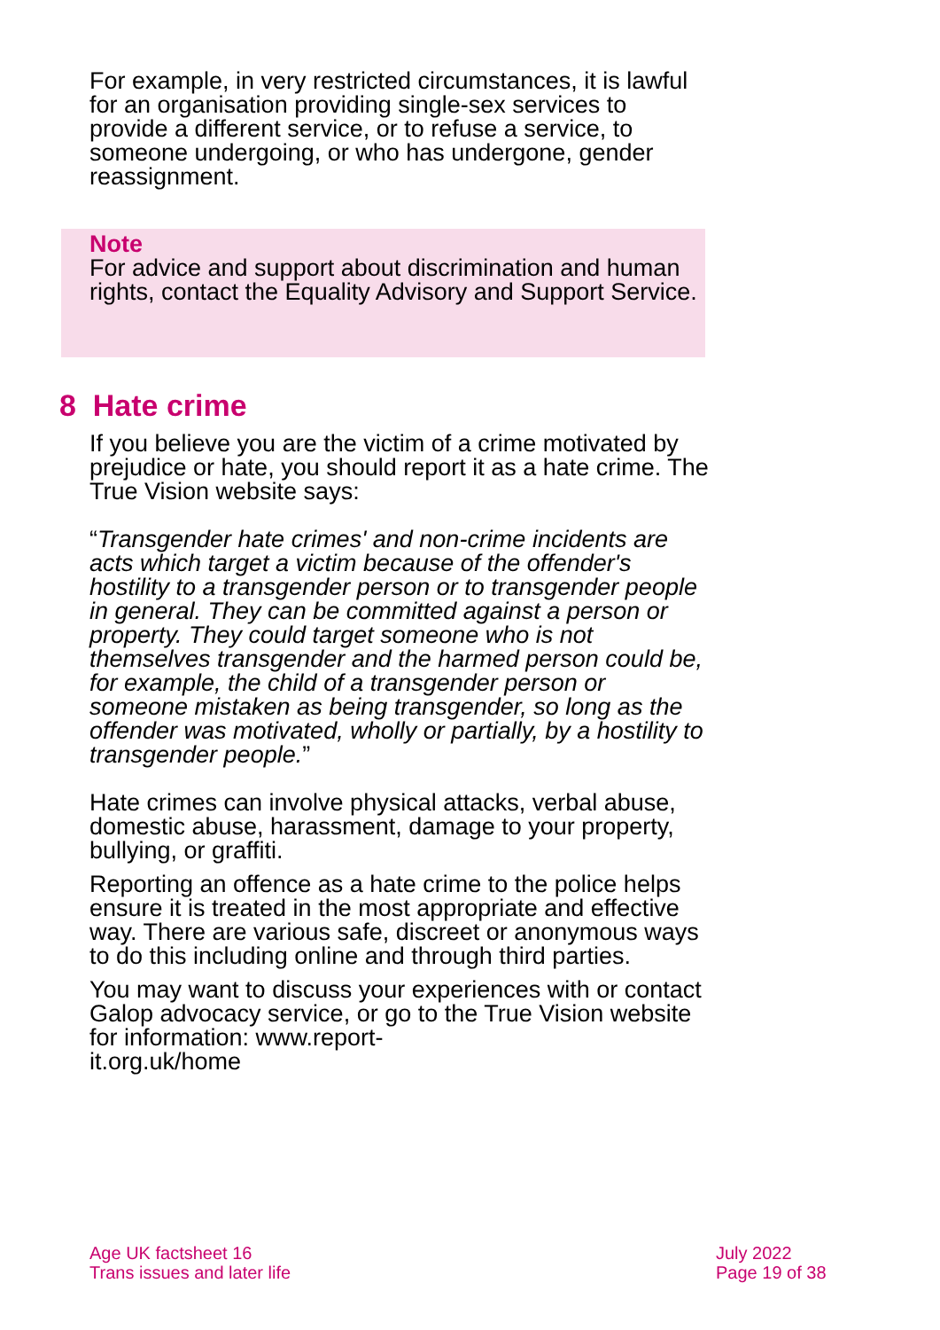For example, in very restricted circumstances, it is lawful for an organisation providing single-sex services to provide a different service, or to refuse a service, to someone undergoing, or who has undergone, gender reassignment.
Note
For advice and support about discrimination and human rights, contact the Equality Advisory and Support Service.
8 Hate crime
If you believe you are the victim of a crime motivated by prejudice or hate, you should report it as a hate crime. The True Vision website says:
“Transgender hate crimes' and non-crime incidents are acts which target a victim because of the offender's hostility to a transgender person or to transgender people in general. They can be committed against a person or property. They could target someone who is not themselves transgender and the harmed person could be, for example, the child of a transgender person or someone mistaken as being transgender, so long as the offender was motivated, wholly or partially, by a hostility to transgender people.”
Hate crimes can involve physical attacks, verbal abuse, domestic abuse, harassment, damage to your property, bullying, or graffiti.
Reporting an offence as a hate crime to the police helps ensure it is treated in the most appropriate and effective way. There are various safe, discreet or anonymous ways to do this including online and through third parties.
You may want to discuss your experiences with or contact Galop advocacy service, or go to the True Vision website for information: www.report-
it.org.uk/home
Age UK factsheet 16
Trans issues and later life
July 2022
Page 19 of 38